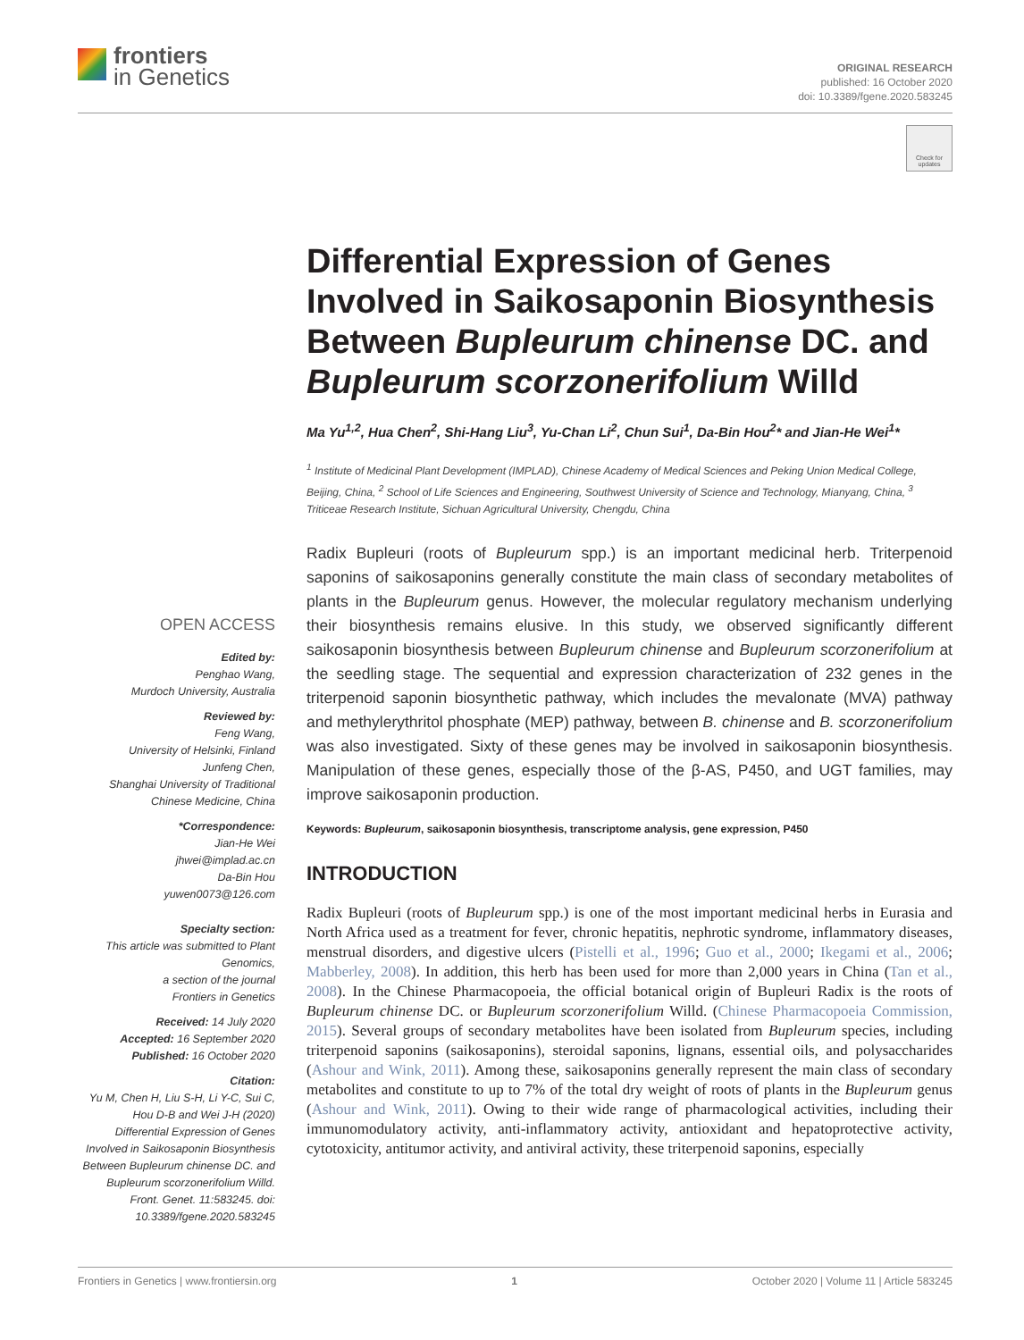frontiers
in Genetics
ORIGINAL RESEARCH
published: 16 October 2020
doi: 10.3389/fgene.2020.583245
Check for updates
Differential Expression of Genes Involved in Saikosaponin Biosynthesis Between Bupleurum chinense DC. and Bupleurum scorzonerifolium Willd
Ma Yu<sup>1,2</sup>, Hua Chen<sup>2</sup>, Shi-Hang Liu<sup>3</sup>, Yu-Chan Li<sup>2</sup>, Chun Sui<sup>1</sup>, Da-Bin Hou<sup>2</sup>* and Jian-He Wei<sup>1</sup>*
<sup>1</sup> Institute of Medicinal Plant Development (IMPLAD), Chinese Academy of Medical Sciences and Peking Union Medical College, Beijing, China, <sup>2</sup> School of Life Sciences and Engineering, Southwest University of Science and Technology, Mianyang, China, <sup>3</sup> Triticeae Research Institute, Sichuan Agricultural University, Chengdu, China
Radix Bupleuri (roots of Bupleurum spp.) is an important medicinal herb. Triterpenoid saponins of saikosaponins generally constitute the main class of secondary metabolites of plants in the Bupleurum genus. However, the molecular regulatory mechanism underlying their biosynthesis remains elusive. In this study, we observed significantly different saikosaponin biosynthesis between Bupleurum chinense and Bupleurum scorzonerifolium at the seedling stage. The sequential and expression characterization of 232 genes in the triterpenoid saponin biosynthetic pathway, which includes the mevalonate (MVA) pathway and methylerythritol phosphate (MEP) pathway, between B. chinense and B. scorzonerifolium was also investigated. Sixty of these genes may be involved in saikosaponin biosynthesis. Manipulation of these genes, especially those of the β-AS, P450, and UGT families, may improve saikosaponin production.
Keywords: Bupleurum, saikosaponin biosynthesis, transcriptome analysis, gene expression, P450
INTRODUCTION
Radix Bupleuri (roots of Bupleurum spp.) is one of the most important medicinal herbs in Eurasia and North Africa used as a treatment for fever, chronic hepatitis, nephrotic syndrome, inflammatory diseases, menstrual disorders, and digestive ulcers (Pistelli et al., 1996; Guo et al., 2000; Ikegami et al., 2006; Mabberley, 2008). In addition, this herb has been used for more than 2,000 years in China (Tan et al., 2008). In the Chinese Pharmacopoeia, the official botanical origin of Bupleuri Radix is the roots of Bupleurum chinense DC. or Bupleurum scorzonerifolium Willd. (Chinese Pharmacopoeia Commission, 2015). Several groups of secondary metabolites have been isolated from Bupleurum species, including triterpenoid saponins (saikosaponins), steroidal saponins, lignans, essential oils, and polysaccharides (Ashour and Wink, 2011). Among these, saikosaponins generally represent the main class of secondary metabolites and constitute to up to 7% of the total dry weight of roots of plants in the Bupleurum genus (Ashour and Wink, 2011). Owing to their wide range of pharmacological activities, including their immunomodulatory activity, anti-inflammatory activity, antioxidant and hepatoprotective activity, cytotoxicity, antitumor activity, and antiviral activity, these triterpenoid saponins, especially
OPEN ACCESS
Edited by:
Penghao Wang,
Murdoch University, Australia
Reviewed by:
Feng Wang,
University of Helsinki, Finland
Junfeng Chen,
Shanghai University of Traditional Chinese Medicine, China
*Correspondence:
Jian-He Wei
jhwei@implad.ac.cn
Da-Bin Hou
yuwen0073@126.com
Specialty section:
This article was submitted to Plant Genomics,
a section of the journal
Frontiers in Genetics
Received: 14 July 2020
Accepted: 16 September 2020
Published: 16 October 2020
Citation:
Yu M, Chen H, Liu S-H, Li Y-C, Sui C, Hou D-B and Wei J-H (2020) Differential Expression of Genes Involved in Saikosaponin Biosynthesis Between Bupleurum chinense DC. and Bupleurum scorzonerifolium Willd. Front. Genet. 11:583245. doi: 10.3389/fgene.2020.583245
Frontiers in Genetics | www.frontiersin.org 1 October 2020 | Volume 11 | Article 583245